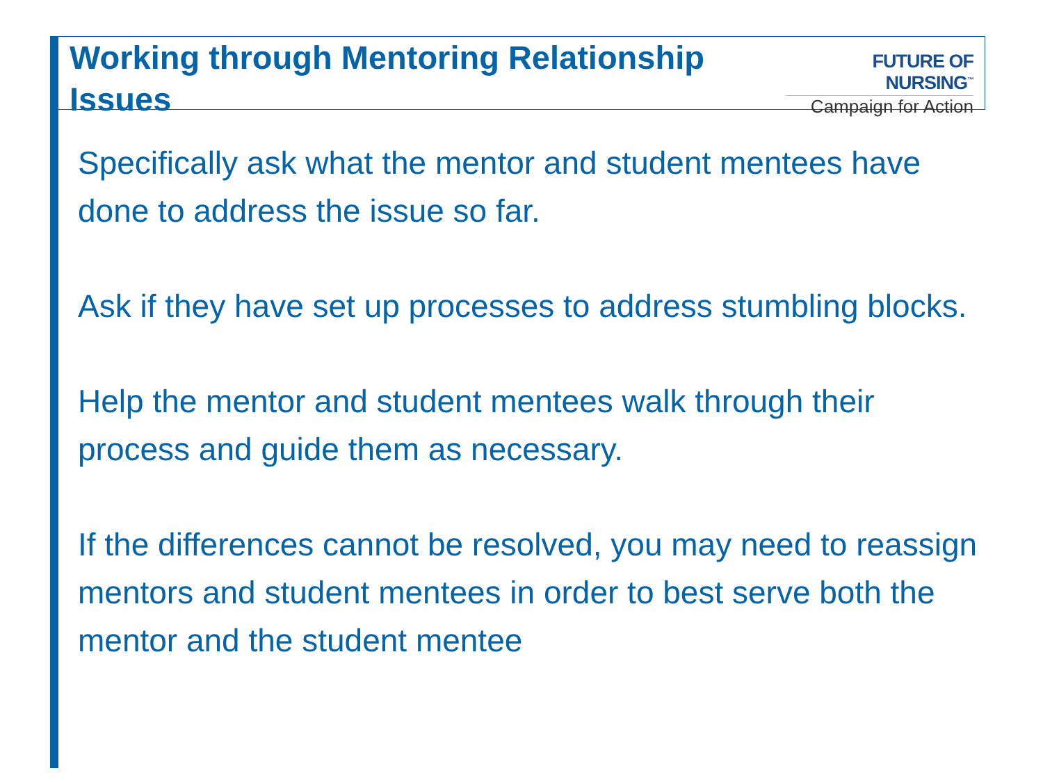Working through Mentoring Relationship Issues
FUTURE OF NURSING<sup>™</sup>
Campaign for Action
Specifically ask what the mentor and student mentees have done to address the issue so far.
Ask if they have set up processes to address stumbling blocks.
Help the mentor and student mentees walk through their process and guide them as necessary.
If the differences cannot be resolved, you may need to reassign mentors and student mentees in order to best serve both the mentor and the student mentee